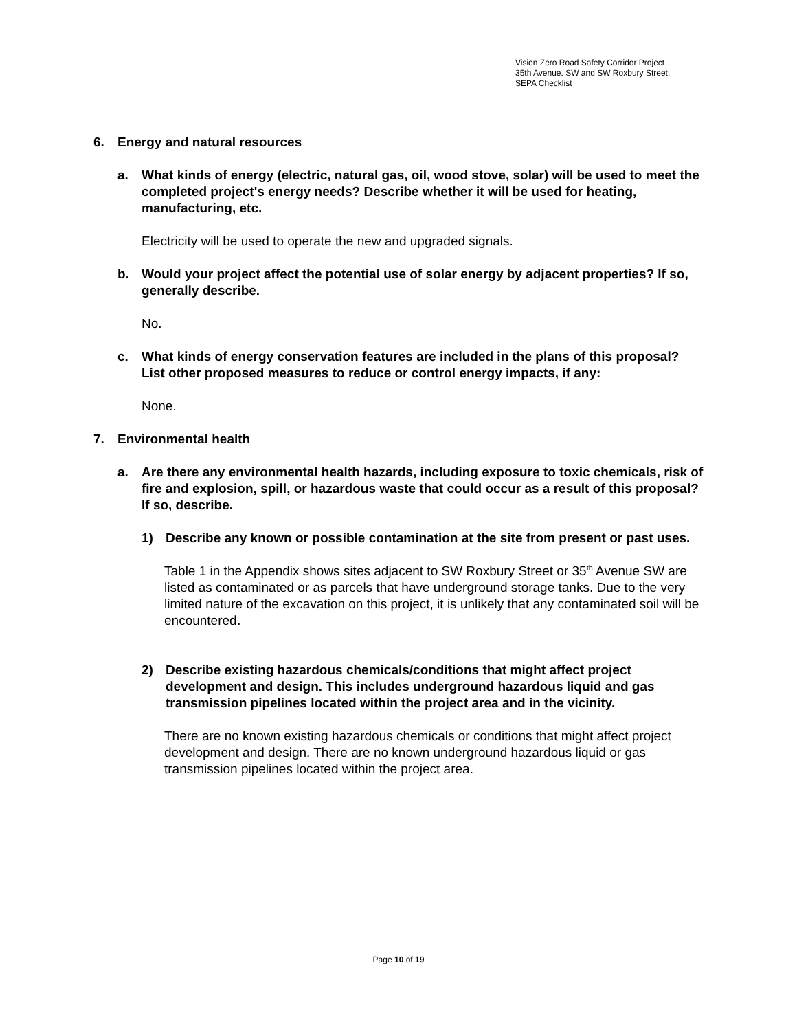Vision Zero Road Safety Corridor Project
35th Avenue. SW and SW Roxbury Street.
SEPA Checklist
6. Energy and natural resources
a. What kinds of energy (electric, natural gas, oil, wood stove, solar) will be used to meet the completed project's energy needs? Describe whether it will be used for heating, manufacturing, etc.
Electricity will be used to operate the new and upgraded signals.
b. Would your project affect the potential use of solar energy by adjacent properties? If so, generally describe.
No.
c. What kinds of energy conservation features are included in the plans of this proposal? List other proposed measures to reduce or control energy impacts, if any:
None.
7. Environmental health
a. Are there any environmental health hazards, including exposure to toxic chemicals, risk of fire and explosion, spill, or hazardous waste that could occur as a result of this proposal? If so, describe.
1) Describe any known or possible contamination at the site from present or past uses.
Table 1 in the Appendix shows sites adjacent to SW Roxbury Street or 35<sup>th</sup> Avenue SW are listed as contaminated or as parcels that have underground storage tanks. Due to the very limited nature of the excavation on this project, it is unlikely that any contaminated soil will be encountered.
2) Describe existing hazardous chemicals/conditions that might affect project development and design. This includes underground hazardous liquid and gas transmission pipelines located within the project area and in the vicinity.
There are no known existing hazardous chemicals or conditions that might affect project development and design. There are no known underground hazardous liquid or gas transmission pipelines located within the project area.
Page 10 of 19